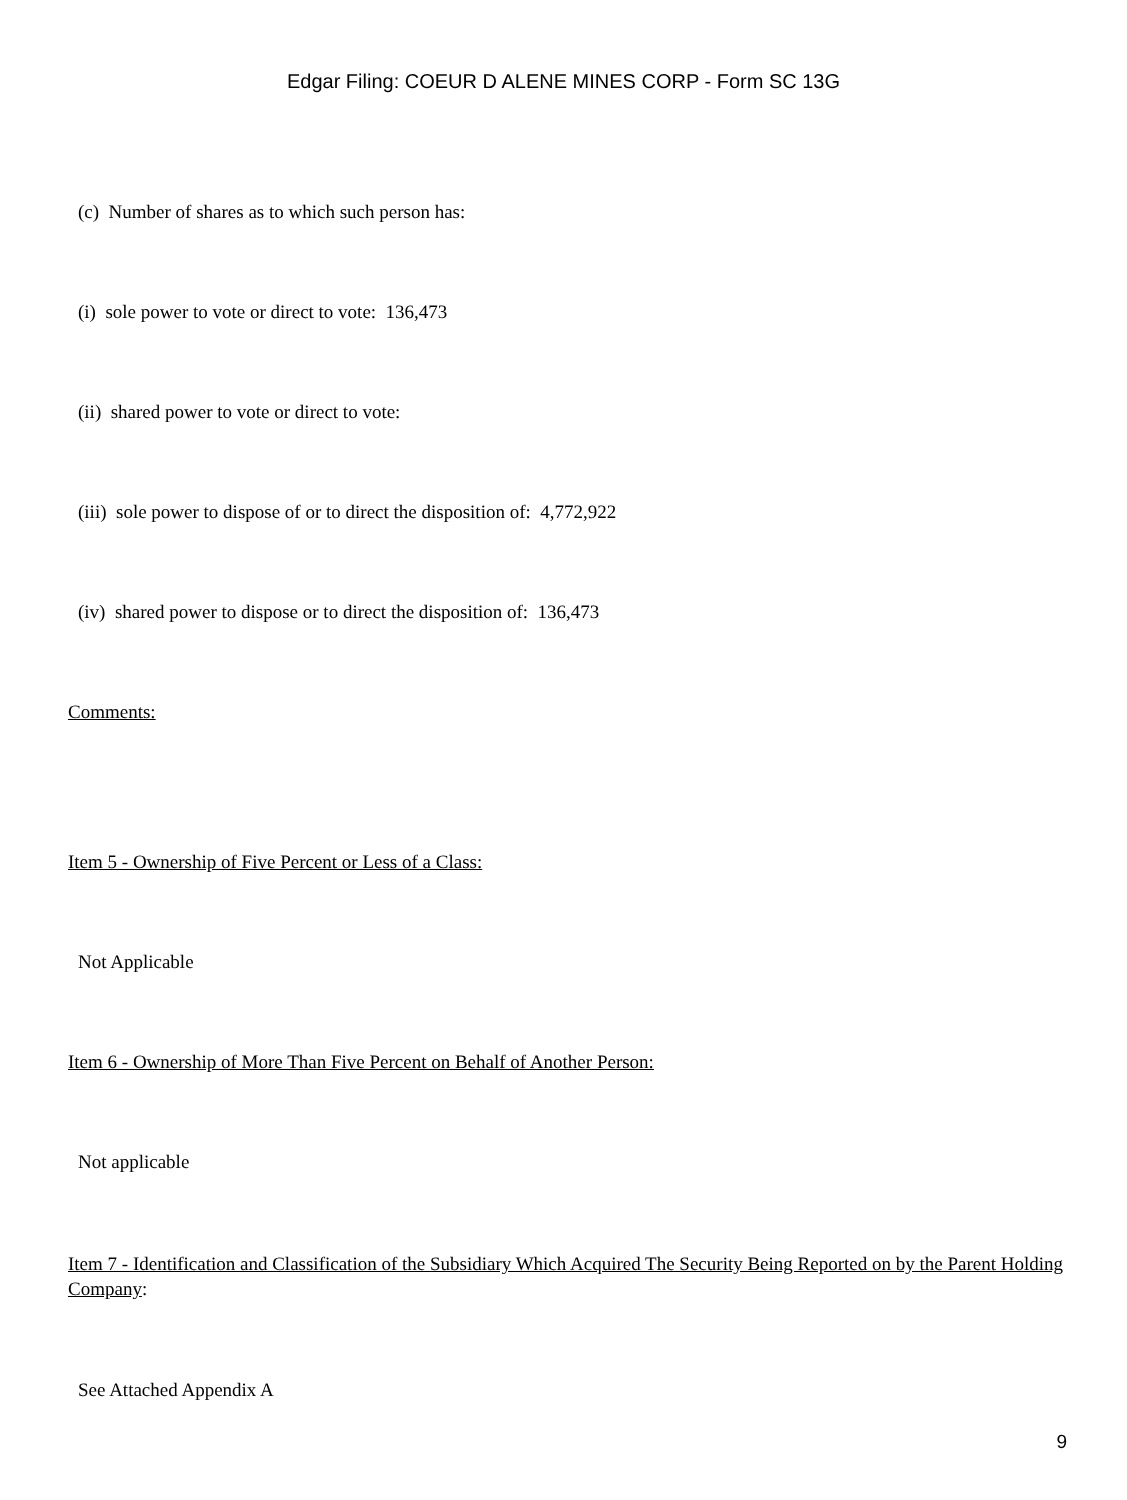Edgar Filing: COEUR D ALENE MINES CORP - Form SC 13G
(c) Number of shares as to which such person has:
(i) sole power to vote or direct to vote: 136,473
(ii) shared power to vote or direct to vote:
(iii) sole power to dispose of or to direct the disposition of: 4,772,922
(iv) shared power to dispose or to direct the disposition of: 136,473
Comments:
Item 5 - Ownership of Five Percent or Less of a Class:
Not Applicable
Item 6 - Ownership of More Than Five Percent on Behalf of Another Person:
Not applicable
Item 7 - Identification and Classification of the Subsidiary Which Acquired The Security Being Reported on by the Parent Holding Company:
See Attached Appendix A
9